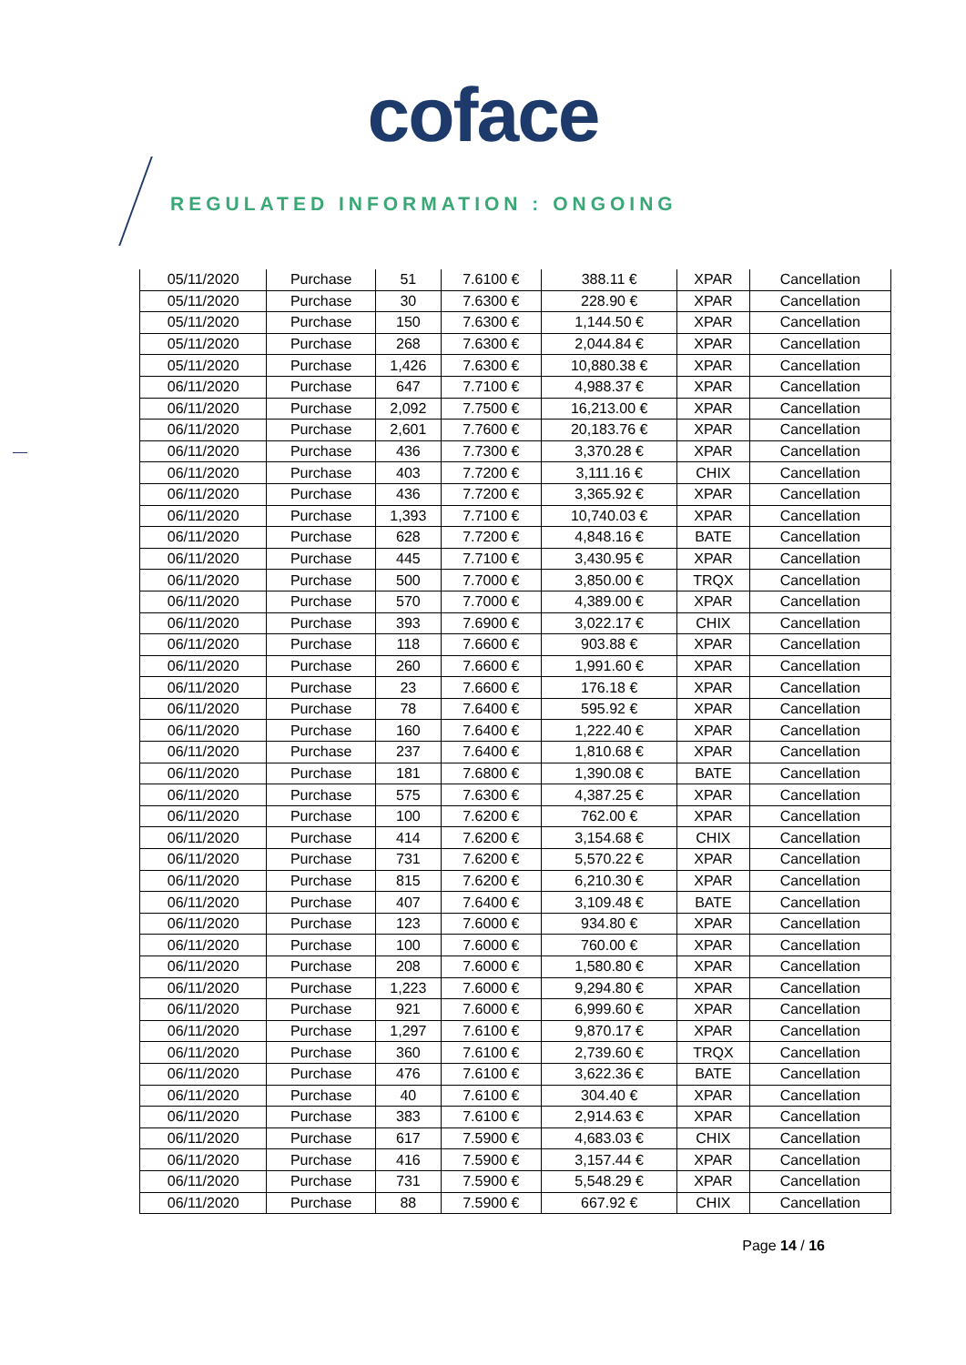coface
REGULATED INFORMATION : ONGOING
| 05/11/2020 | Purchase | 51 | 7.6100 € | 388.11 € | XPAR | Cancellation |
| 05/11/2020 | Purchase | 30 | 7.6300 € | 228.90 € | XPAR | Cancellation |
| 05/11/2020 | Purchase | 150 | 7.6300 € | 1,144.50 € | XPAR | Cancellation |
| 05/11/2020 | Purchase | 268 | 7.6300 € | 2,044.84 € | XPAR | Cancellation |
| 05/11/2020 | Purchase | 1,426 | 7.6300 € | 10,880.38 € | XPAR | Cancellation |
| 06/11/2020 | Purchase | 647 | 7.7100 € | 4,988.37 € | XPAR | Cancellation |
| 06/11/2020 | Purchase | 2,092 | 7.7500 € | 16,213.00 € | XPAR | Cancellation |
| 06/11/2020 | Purchase | 2,601 | 7.7600 € | 20,183.76 € | XPAR | Cancellation |
| 06/11/2020 | Purchase | 436 | 7.7300 € | 3,370.28 € | XPAR | Cancellation |
| 06/11/2020 | Purchase | 403 | 7.7200 € | 3,111.16 € | CHIX | Cancellation |
| 06/11/2020 | Purchase | 436 | 7.7200 € | 3,365.92 € | XPAR | Cancellation |
| 06/11/2020 | Purchase | 1,393 | 7.7100 € | 10,740.03 € | XPAR | Cancellation |
| 06/11/2020 | Purchase | 628 | 7.7200 € | 4,848.16 € | BATE | Cancellation |
| 06/11/2020 | Purchase | 445 | 7.7100 € | 3,430.95 € | XPAR | Cancellation |
| 06/11/2020 | Purchase | 500 | 7.7000 € | 3,850.00 € | TRQX | Cancellation |
| 06/11/2020 | Purchase | 570 | 7.7000 € | 4,389.00 € | XPAR | Cancellation |
| 06/11/2020 | Purchase | 393 | 7.6900 € | 3,022.17 € | CHIX | Cancellation |
| 06/11/2020 | Purchase | 118 | 7.6600 € | 903.88 € | XPAR | Cancellation |
| 06/11/2020 | Purchase | 260 | 7.6600 € | 1,991.60 € | XPAR | Cancellation |
| 06/11/2020 | Purchase | 23 | 7.6600 € | 176.18 € | XPAR | Cancellation |
| 06/11/2020 | Purchase | 78 | 7.6400 € | 595.92 € | XPAR | Cancellation |
| 06/11/2020 | Purchase | 160 | 7.6400 € | 1,222.40 € | XPAR | Cancellation |
| 06/11/2020 | Purchase | 237 | 7.6400 € | 1,810.68 € | XPAR | Cancellation |
| 06/11/2020 | Purchase | 181 | 7.6800 € | 1,390.08 € | BATE | Cancellation |
| 06/11/2020 | Purchase | 575 | 7.6300 € | 4,387.25 € | XPAR | Cancellation |
| 06/11/2020 | Purchase | 100 | 7.6200 € | 762.00 € | XPAR | Cancellation |
| 06/11/2020 | Purchase | 414 | 7.6200 € | 3,154.68 € | CHIX | Cancellation |
| 06/11/2020 | Purchase | 731 | 7.6200 € | 5,570.22 € | XPAR | Cancellation |
| 06/11/2020 | Purchase | 815 | 7.6200 € | 6,210.30 € | XPAR | Cancellation |
| 06/11/2020 | Purchase | 407 | 7.6400 € | 3,109.48 € | BATE | Cancellation |
| 06/11/2020 | Purchase | 123 | 7.6000 € | 934.80 € | XPAR | Cancellation |
| 06/11/2020 | Purchase | 100 | 7.6000 € | 760.00 € | XPAR | Cancellation |
| 06/11/2020 | Purchase | 208 | 7.6000 € | 1,580.80 € | XPAR | Cancellation |
| 06/11/2020 | Purchase | 1,223 | 7.6000 € | 9,294.80 € | XPAR | Cancellation |
| 06/11/2020 | Purchase | 921 | 7.6000 € | 6,999.60 € | XPAR | Cancellation |
| 06/11/2020 | Purchase | 1,297 | 7.6100 € | 9,870.17 € | XPAR | Cancellation |
| 06/11/2020 | Purchase | 360 | 7.6100 € | 2,739.60 € | TRQX | Cancellation |
| 06/11/2020 | Purchase | 476 | 7.6100 € | 3,622.36 € | BATE | Cancellation |
| 06/11/2020 | Purchase | 40 | 7.6100 € | 304.40 € | XPAR | Cancellation |
| 06/11/2020 | Purchase | 383 | 7.6100 € | 2,914.63 € | XPAR | Cancellation |
| 06/11/2020 | Purchase | 617 | 7.5900 € | 4,683.03 € | CHIX | Cancellation |
| 06/11/2020 | Purchase | 416 | 7.5900 € | 3,157.44 € | XPAR | Cancellation |
| 06/11/2020 | Purchase | 731 | 7.5900 € | 5,548.29 € | XPAR | Cancellation |
| 06/11/2020 | Purchase | 88 | 7.5900 € | 667.92 € | CHIX | Cancellation |
Page 14 / 16